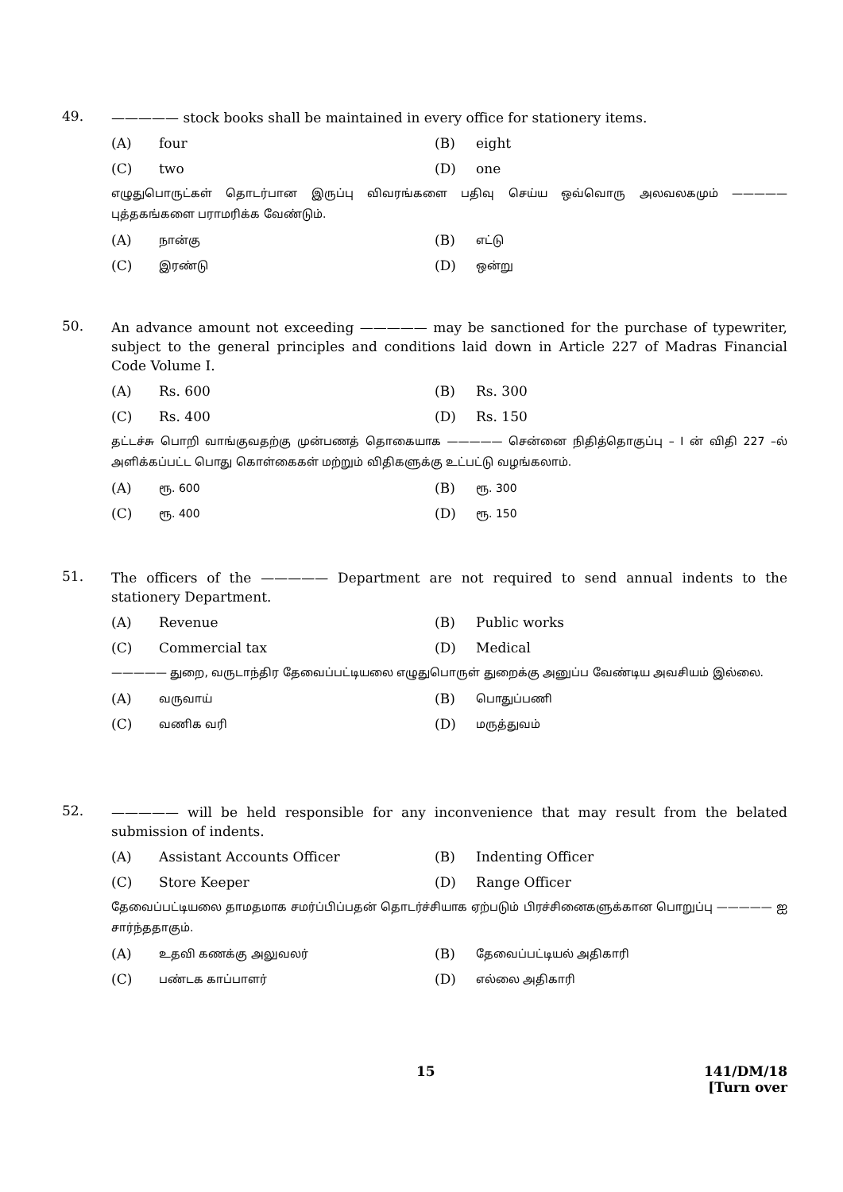49.
————— stock books shall be maintained in every office for stationery items.
(A) four (B) eight (C) two (D) one
எழுதுபொருட்கள் தொடர்பான இருப்பு விவரங்களை பதிவு செய்ய ஒவ்வொரு அலவலகமும் ————— புத்தகங்களை பராமரிக்க வேண்டும்.
(A) நான்கு (B) எட்டு (C) இரண்டு (D) ஒன்று
50.
An advance amount not exceeding ————— may be sanctioned for the purchase of typewriter, subject to the general principles and conditions laid down in Article 227 of Madras Financial Code Volume I.
(A) Rs. 600 (B) Rs. 300 (C) Rs. 400 (D) Rs. 150
தட்டச்சு பொறி வாங்குவதற்கு முன்பணத் தொகையாக ————— சென்னை நிதித்தொகுப்பு – I ன் விதி 227 –ல் அளிக்கப்பட்ட பொது கொள்கைகள் மற்றும் விதிகளுக்கு உட்பட்டு வழங்கலாம்.
(A) ரூ. 600 (B) ரூ. 300 (C) ரூ. 400 (D) ரூ. 150
51.
The officers of the ————— Department are not required to send annual indents to the stationery Department.
(A) Revenue (B) Public works (C) Commercial tax (D) Medical
————— துறை, வருடாந்திர தேவைப்பட்டியலை எழுதுபொருள் துறைக்கு அனுப்ப வேண்டிய அவசியம் இல்லை.
(A) வருவாய் (B) பொதுப்பணி (C) வணிக வரி (D) மருத்துவம்
52.
————— will be held responsible for any inconvenience that may result from the belated submission of indents.
(A) Assistant Accounts Officer (B) Indenting Officer (C) Store Keeper (D) Range Officer
தேவைப்பட்டியலை தாமதமாக சமர்ப்பிப்பதன் தொடர்ச்சியாக ஏற்படும் பிரச்சினைகளுக்கான பொறுப்பு ————— ஐ சார்ந்ததாகும்.
(A) உதவி கணக்கு அலுவலர் (B) தேவைப்பட்டியல் அதிகாரி (C) பண்டக காப்பாளர் (D) எல்லை அதிகாரி
15 141/DM/18
[Turn over